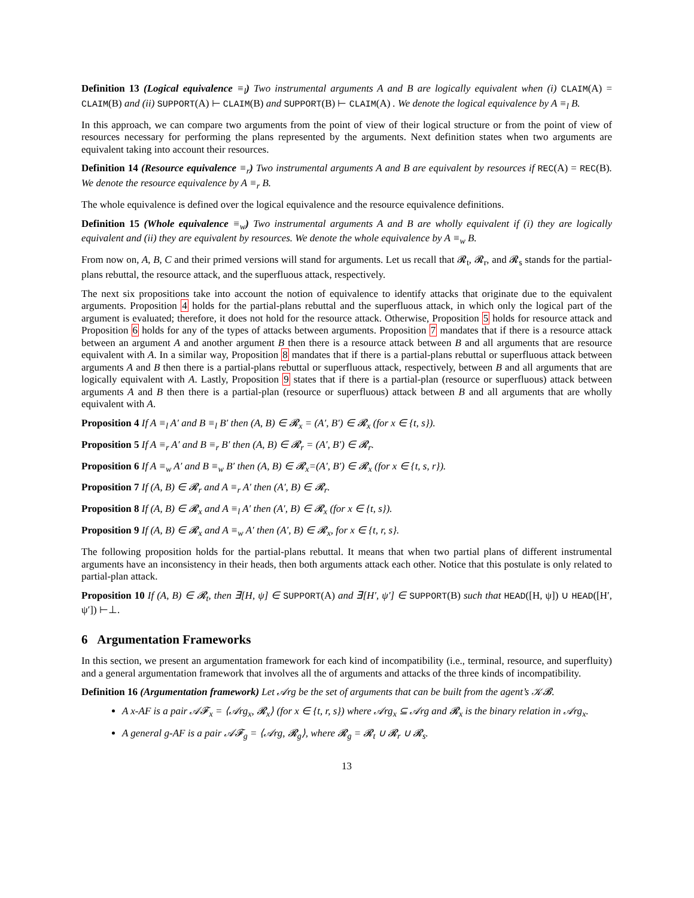Definition 13 (Logical equivalence ≡<sub>l</sub>) Two instrumental arguments A and B are logically equivalent when (i) CLAIM(A) = CLAIM(B) and (ii) SUPPORT(A) ⊢ CLAIM(B) and SUPPORT(B) ⊢ CLAIM(A) . We denote the logical equivalence by A ≡<sub>l</sub> B.
In this approach, we can compare two arguments from the point of view of their logical structure or from the point of view of resources necessary for performing the plans represented by the arguments. Next definition states when two arguments are equivalent taking into account their resources.
Definition 14 (Resource equivalence ≡<sub>r</sub>) Two instrumental arguments A and B are equivalent by resources if REC(A) = REC(B). We denote the resource equivalence by A ≡<sub>r</sub> B.
The whole equivalence is defined over the logical equivalence and the resource equivalence definitions.
Definition 15 (Whole equivalence ≡<sub>w</sub>) Two instrumental arguments A and B are wholly equivalent if (i) they are logically equivalent and (ii) they are equivalent by resources. We denote the whole equivalence by A ≡<sub>w</sub> B.
From now on, A, B, C and their primed versions will stand for arguments. Let us recall that 𝓡<sub>t</sub>, 𝓡<sub>r</sub>, and 𝓡<sub>s</sub> stands for the partial-plans rebuttal, the resource attack, and the superfluous attack, respectively.
The next six propositions take into account the notion of equivalence to identify attacks that originate due to the equivalent arguments. Proposition 4 holds for the partial-plans rebuttal and the superfluous attack, in which only the logical part of the argument is evaluated; therefore, it does not hold for the resource attack. Otherwise, Proposition 5 holds for resource attack and Proposition 6 holds for any of the types of attacks between arguments. Proposition 7 mandates that if there is a resource attack between an argument A and another argument B then there is a resource attack between B and all arguments that are resource equivalent with A. In a similar way, Proposition 8 mandates that if there is a partial-plans rebuttal or superfluous attack between arguments A and B then there is a partial-plans rebuttal or superfluous attack, respectively, between B and all arguments that are logically equivalent with A. Lastly, Proposition 9 states that if there is a partial-plan (resource or superfluous) attack between arguments A and B then there is a partial-plan (resource or superfluous) attack between B and all arguments that are wholly equivalent with A.
Proposition 4 If A ≡<sub>l</sub> A′ and B ≡<sub>l</sub> B′ then (A, B) ∈ 𝓡<sub>x</sub> = (A′, B′) ∈ 𝓡<sub>x</sub> (for x ∈ {t, s}).
Proposition 5 If A ≡<sub>r</sub> A′ and B ≡<sub>r</sub> B′ then (A, B) ∈ 𝓡<sub>r</sub> = (A′, B′) ∈ 𝓡<sub>r</sub>.
Proposition 6 If A ≡<sub>w</sub> A′ and B ≡<sub>w</sub> B′ then (A, B) ∈ 𝓡<sub>x</sub>=(A′, B′) ∈ 𝓡<sub>x</sub> (for x ∈ {t, s, r}).
Proposition 7 If (A, B) ∈ 𝓡<sub>r</sub> and A ≡<sub>r</sub> A′ then (A′, B) ∈ 𝓡<sub>r</sub>.
Proposition 8 If (A, B) ∈ 𝓡<sub>x</sub> and A ≡<sub>l</sub> A′ then (A′, B) ∈ 𝓡<sub>x</sub> (for x ∈ {t, s}).
Proposition 9 If (A, B) ∈ 𝓡<sub>x</sub> and A ≡<sub>w</sub> A′ then (A′, B) ∈ 𝓡<sub>x</sub>, for x ∈ {t, r, s}.
The following proposition holds for the partial-plans rebuttal. It means that when two partial plans of different instrumental arguments have an inconsistency in their heads, then both arguments attack each other. Notice that this postulate is only related to partial-plan attack.
Proposition 10 If (A, B) ∈ 𝓡<sub>t</sub>, then ∃[H, ψ] ∈ SUPPORT(A) and ∃[H′, ψ′] ∈ SUPPORT(B) such that HEAD([H, ψ]) ∪ HEAD([H′, ψ′]) ⊢⊥.
6 Argumentation Frameworks
In this section, we present an argumentation framework for each kind of incompatibility (i.e., terminal, resource, and superfluity) and a general argumentation framework that involves all the of arguments and attacks of the three kinds of incompatibility.
Definition 16 (Argumentation framework) Let 𝒜rg be the set of arguments that can be built from the agent’s 𝒦𝓑.
A x-AF is a pair 𝒜𝓕<sub>x</sub> = ⟨𝒜rg<sub>x</sub>, 𝓡<sub>x</sub>⟩ (for x ∈ {t, r, s}) where 𝒜rg<sub>x</sub> ⊆ 𝒜rg and 𝓡<sub>x</sub> is the binary relation in 𝒜rg<sub>x</sub>.
A general g-AF is a pair 𝒜𝓕<sub>g</sub> = ⟨𝒜rg, 𝓡<sub>g</sub>⟩, where 𝓡<sub>g</sub> = 𝓡<sub>t</sub> ∪ 𝓡<sub>r</sub> ∪ 𝓡<sub>s</sub>.
13